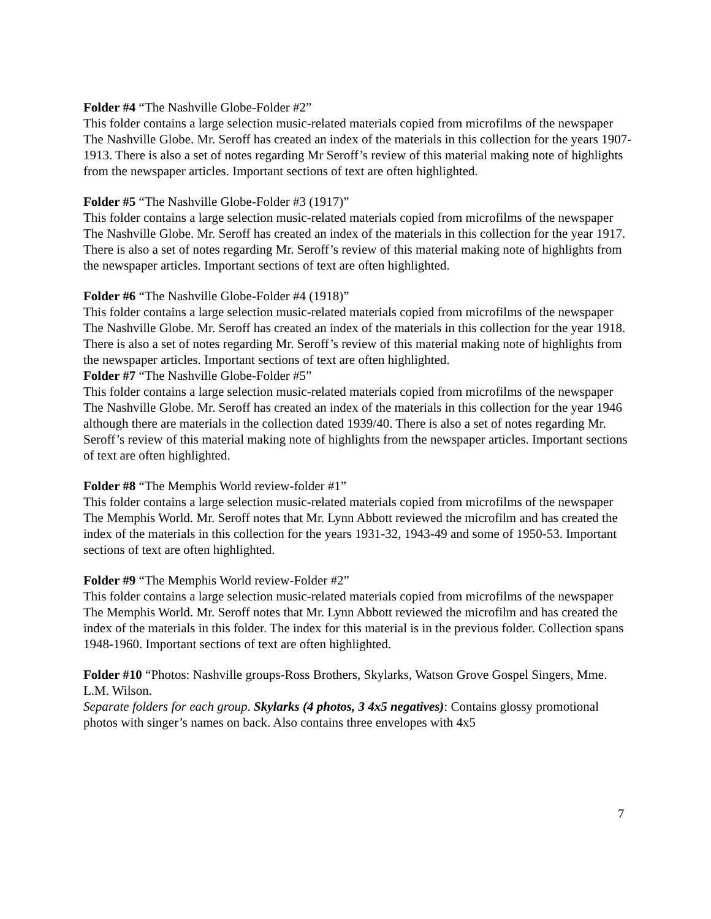Folder #4 “The Nashville Globe-Folder #2”
This folder contains a large selection music-related materials copied from microfilms of the newspaper The Nashville Globe. Mr. Seroff has created an index of the materials in this collection for the years 1907-1913. There is also a set of notes regarding Mr Seroff’s review of this material making note of highlights from the newspaper articles. Important sections of text are often highlighted.
Folder #5 “The Nashville Globe-Folder #3 (1917)”
This folder contains a large selection music-related materials copied from microfilms of the newspaper The Nashville Globe. Mr. Seroff has created an index of the materials in this collection for the year 1917. There is also a set of notes regarding Mr. Seroff’s review of this material making note of highlights from the newspaper articles. Important sections of text are often highlighted.
Folder #6 “The Nashville Globe-Folder #4 (1918)”
This folder contains a large selection music-related materials copied from microfilms of the newspaper The Nashville Globe. Mr. Seroff has created an index of the materials in this collection for the year 1918. There is also a set of notes regarding Mr. Seroff’s review of this material making note of highlights from the newspaper articles. Important sections of text are often highlighted.
Folder #7 “The Nashville Globe-Folder #5”
This folder contains a large selection music-related materials copied from microfilms of the newspaper The Nashville Globe. Mr. Seroff has created an index of the materials in this collection for the year 1946 although there are materials in the collection dated 1939/40. There is also a set of notes regarding Mr. Seroff’s review of this material making note of highlights from the newspaper articles. Important sections of text are often highlighted.
Folder #8 “The Memphis World review-folder #1”
This folder contains a large selection music-related materials copied from microfilms of the newspaper The Memphis World. Mr. Seroff notes that Mr. Lynn Abbott reviewed the microfilm and has created the index of the materials in this collection for the years 1931-32, 1943-49 and some of 1950-53. Important sections of text are often highlighted.
Folder #9 “The Memphis World review-Folder #2”
This folder contains a large selection music-related materials copied from microfilms of the newspaper The Memphis World. Mr. Seroff notes that Mr. Lynn Abbott reviewed the microfilm and has created the index of the materials in this folder. The index for this material is in the previous folder. Collection spans 1948-1960. Important sections of text are often highlighted.
Folder #10 “Photos: Nashville groups-Ross Brothers, Skylarks, Watson Grove Gospel Singers, Mme. L.M. Wilson.
Separate folders for each group. Skylarks (4 photos, 3 4x5 negatives): Contains glossy promotional photos with singer’s names on back. Also contains three envelopes with 4x5
7